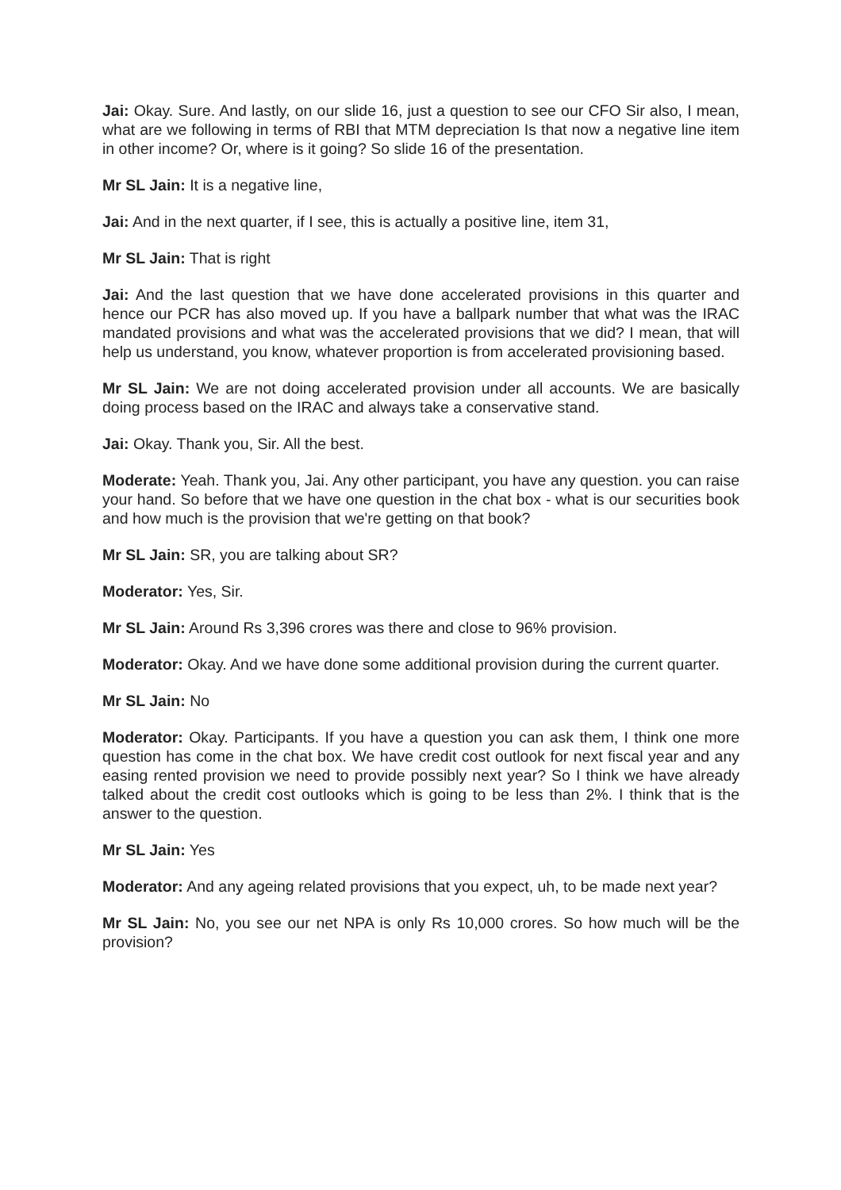Jai: Okay. Sure. And lastly, on our slide 16, just a question to see our CFO Sir also, I mean, what are we following in terms of RBI that MTM depreciation Is that now a negative line item in other income? Or, where is it going? So slide 16 of the presentation.
Mr SL Jain: It is a negative line,
Jai: And in the next quarter, if I see, this is actually a positive line, item 31,
Mr SL Jain: That is right
Jai: And the last question that we have done accelerated provisions in this quarter and hence our PCR has also moved up. If you have a ballpark number that what was the IRAC mandated provisions and what was the accelerated provisions that we did? I mean, that will help us understand, you know, whatever proportion is from accelerated provisioning based.
Mr SL Jain: We are not doing accelerated provision under all accounts. We are basically doing process based on the IRAC and always take a conservative stand.
Jai: Okay. Thank you, Sir. All the best.
Moderate: Yeah. Thank you, Jai. Any other participant, you have any question. you can raise your hand. So before that we have one question in the chat box - what is our securities book and how much is the provision that we're getting on that book?
Mr SL Jain: SR, you are talking about SR?
Moderator: Yes, Sir.
Mr SL Jain: Around Rs 3,396 crores was there and close to 96% provision.
Moderator: Okay. And we have done some additional provision during the current quarter.
Mr SL Jain: No
Moderator: Okay. Participants. If you have a question you can ask them, I think one more question has come in the chat box. We have credit cost outlook for next fiscal year and any easing rented provision we need to provide possibly next year? So I think we have already talked about the credit cost outlooks which is going to be less than 2%. I think that is the answer to the question.
Mr SL Jain: Yes
Moderator: And any ageing related provisions that you expect, uh, to be made next year?
Mr SL Jain: No, you see our net NPA is only Rs 10,000 crores. So how much will be the provision?